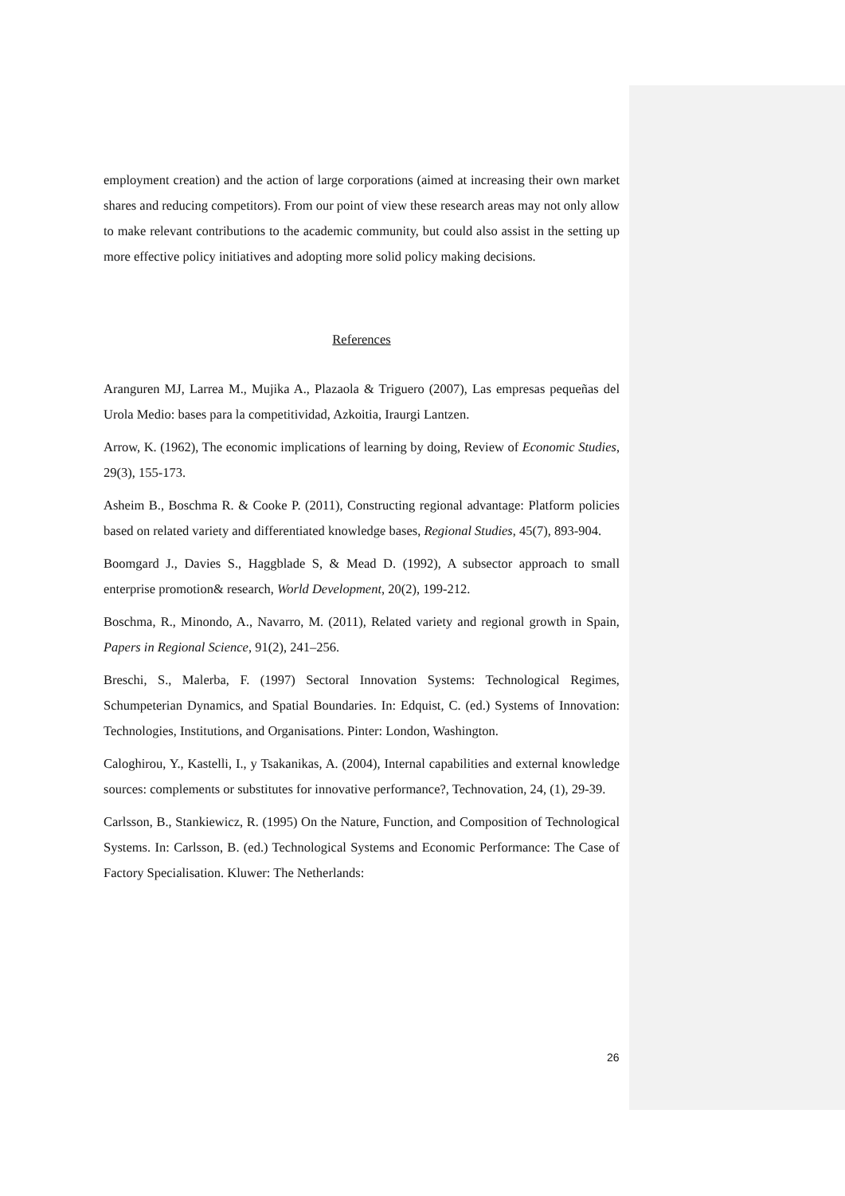employment creation) and the action of large corporations (aimed at increasing their own market shares and reducing competitors). From our point of view these research areas may not only allow to make relevant contributions to the academic community, but could also assist in the setting up more effective policy initiatives and adopting more solid policy making decisions.
References
Aranguren MJ, Larrea M., Mujika A., Plazaola & Triguero (2007), Las empresas pequeñas del Urola Medio: bases para la competitividad, Azkoitia, Iraurgi Lantzen.
Arrow, K. (1962), The economic implications of learning by doing, Review of Economic Studies, 29(3), 155-173.
Asheim B., Boschma R. & Cooke P. (2011), Constructing regional advantage: Platform policies based on related variety and differentiated knowledge bases, Regional Studies, 45(7), 893-904.
Boomgard J., Davies S., Haggblade S, & Mead D. (1992), A subsector approach to small enterprise promotion& research, World Development, 20(2), 199-212.
Boschma, R., Minondo, A., Navarro, M. (2011), Related variety and regional growth in Spain, Papers in Regional Science, 91(2), 241–256.
Breschi, S., Malerba, F. (1997) Sectoral Innovation Systems: Technological Regimes, Schumpeterian Dynamics, and Spatial Boundaries. In: Edquist, C. (ed.) Systems of Innovation: Technologies, Institutions, and Organisations. Pinter: London, Washington.
Caloghirou, Y., Kastelli, I., y Tsakanikas, A. (2004), Internal capabilities and external knowledge sources: complements or substitutes for innovative performance?, Technovation, 24, (1), 29-39.
Carlsson, B., Stankiewicz, R. (1995) On the Nature, Function, and Composition of Technological Systems. In: Carlsson, B. (ed.) Technological Systems and Economic Performance: The Case of Factory Specialisation. Kluwer: The Netherlands:
26